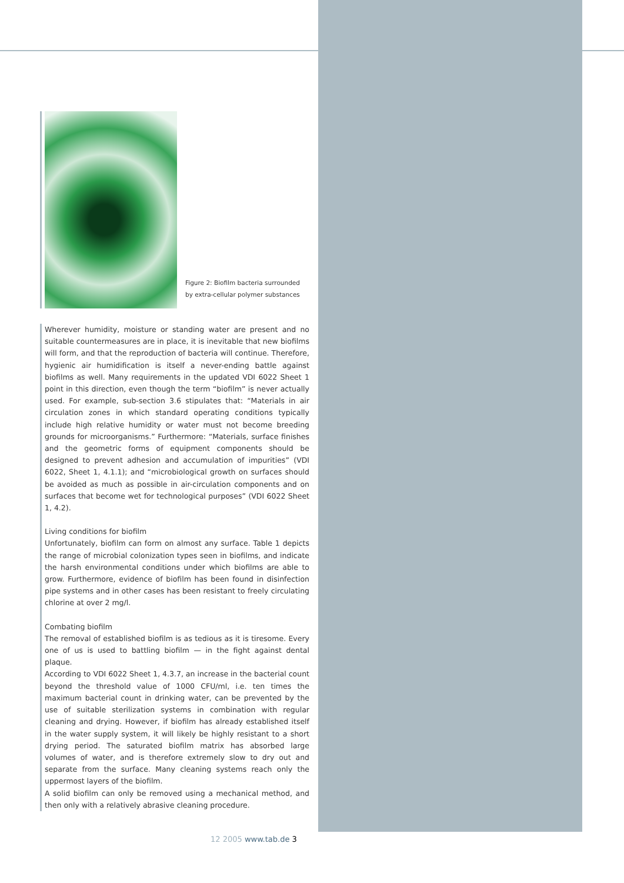Figure 2: Biofilm bacteria surrounded
by extra-cellular polymer substances
Wherever humidity, moisture or standing water are present and no suitable countermeasures are in place, it is inevitable that new biofilms will form, and that the reproduction of bacteria will continue. Therefore, hygienic air humidification is itself a never-ending battle against biofilms as well. Many requirements in the updated VDI 6022 Sheet 1 point in this direction, even though the term “biofilm” is never actually used. For example, sub-section 3.6 stipulates that: “Materials in air circulation zones in which standard operating conditions typically include high relative humidity or water must not become breeding grounds for microorganisms.” Furthermore: “Materials, surface finishes and the geometric forms of equipment components should be designed to prevent adhesion and accumulation of impurities” (VDI 6022, Sheet 1, 4.1.1); and “microbiological growth on surfaces should be avoided as much as possible in air-circulation components and on surfaces that become wet for technological purposes” (VDI 6022 Sheet 1, 4.2).
Living conditions for biofilm
Unfortunately, biofilm can form on almost any surface. Table 1 depicts the range of microbial colonization types seen in biofilms, and indicate the harsh environmental conditions under which biofilms are able to grow. Furthermore, evidence of biofilm has been found in disinfection pipe systems and in other cases has been resistant to freely circulating chlorine at over 2 mg/l.
Combating biofilm
The removal of established biofilm is as tedious as it is tiresome. Every one of us is used to battling biofilm — in the fight against dental plaque.
According to VDI 6022 Sheet 1, 4.3.7, an increase in the bacterial count beyond the threshold value of 1000 CFU/ml, i.e. ten times the maximum bacterial count in drinking water, can be prevented by the use of suitable sterilization systems in combination with regular cleaning and drying. However, if biofilm has already established itself in the water supply system, it will likely be highly resistant to a short drying period. The saturated biofilm matrix has absorbed large volumes of water, and is therefore extremely slow to dry out and separate from the surface. Many cleaning systems reach only the uppermost layers of the biofilm.
A solid biofilm can only be removed using a mechanical method, and then only with a relatively abrasive cleaning procedure.
12 2005 www.tab.de 3